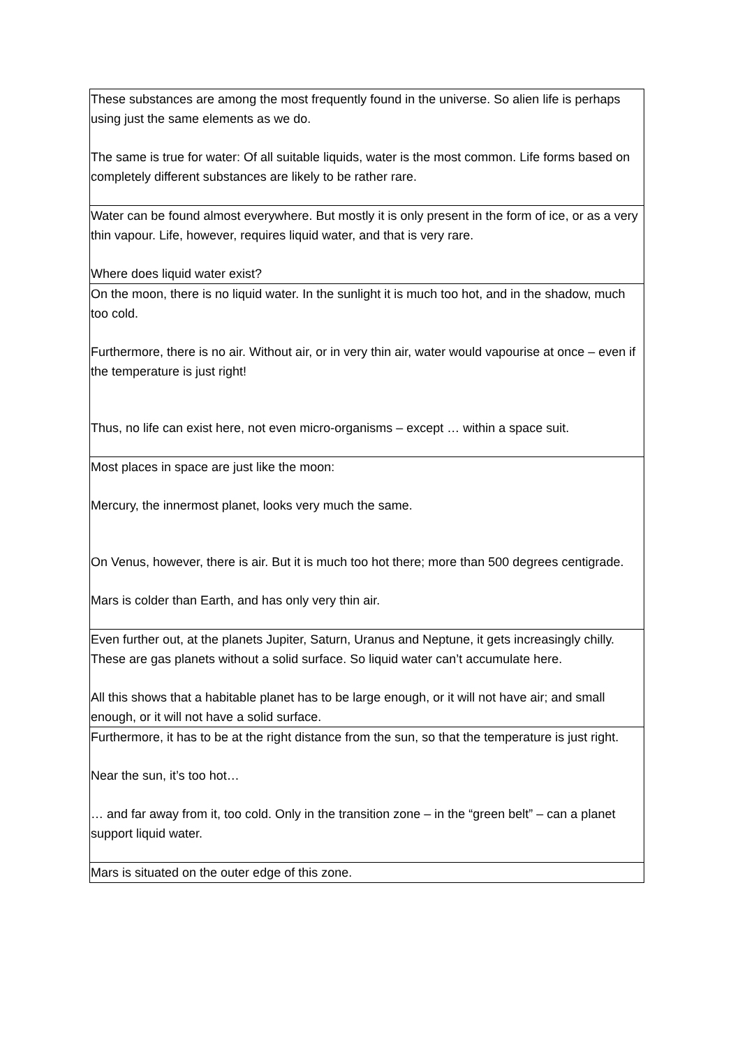| These substances are among the most frequently found in the universe. So alien life is perhaps using just the same elements as we do. The same is true for water: Of all suitable liquids, water is the most common. Life forms based on completely different substances are likely to be rather rare. |
| Water can be found almost everywhere. But mostly it is only present in the form of ice, or as a very thin vapour. Life, however, requires liquid water, and that is very rare. Where does liquid water exist? |
| On the moon, there is no liquid water. In the sunlight it is much too hot, and in the shadow, much too cold. Furthermore, there is no air. Without air, or in very thin air, water would vapourise at once – even if the temperature is just right! Thus, no life can exist here, not even micro-organisms – except … within a space suit. |
| Most places in space are just like the moon: Mercury, the innermost planet, looks very much the same. On Venus, however, there is air. But it is much too hot there; more than 500 degrees centigrade. Mars is colder than Earth, and has only very thin air. |
| Even further out, at the planets Jupiter, Saturn, Uranus and Neptune, it gets increasingly chilly. These are gas planets without a solid surface. So liquid water can’t accumulate here. All this shows that a habitable planet has to be large enough, or it will not have air; and small enough, or it will not have a solid surface. |
| Furthermore, it has to be at the right distance from the sun, so that the temperature is just right. Near the sun, it’s too hot… … and far away from it, too cold. Only in the transition zone – in the “green belt” – can a planet support liquid water. |
| Mars is situated on the outer edge of this zone. |